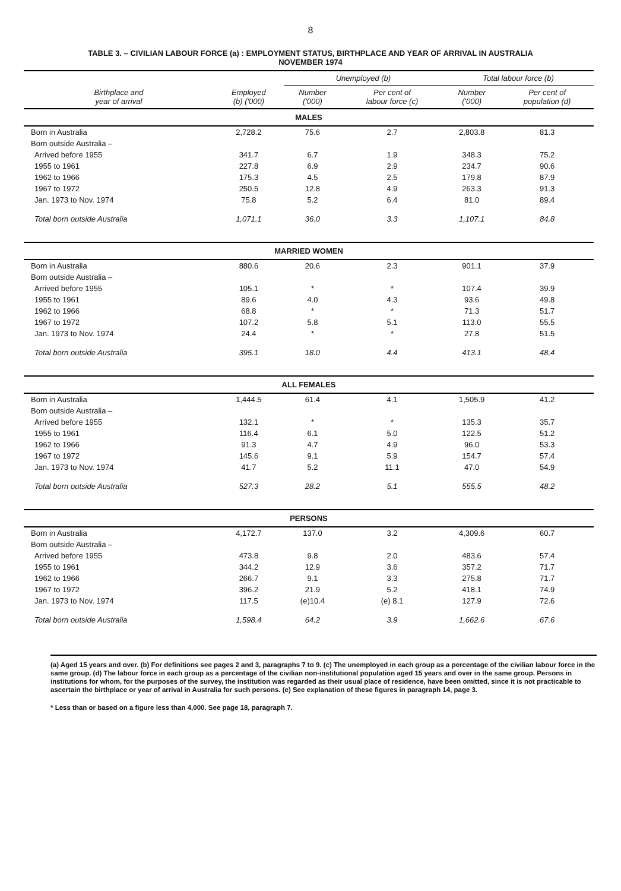8
TABLE 3. – CIVILIAN LABOUR FORCE (a) : EMPLOYMENT STATUS, BIRTHPLACE AND YEAR OF ARRIVAL IN AUSTRALIA
NOVEMBER 1974
| | | Unemployed (b) | | Total labour force (b) | |
| --- | --- | --- | --- | --- | --- |
| Birthplace and year of arrival | Employed (b) ('000) | Number ('000) | Per cent of labour force (c) | Number ('000) | Per cent of population (d) |
| MALES | | | | | |
| Born in Australia | 2,728.2 | 75.6 | 2.7 | 2,803.8 | 81.3 |
| Born outside Australia – | | | | | |
| Arrived before 1955 | 341.7 | 6.7 | 1.9 | 348.3 | 75.2 |
| 1955 to 1961 | 227.8 | 6.9 | 2.9 | 234.7 | 90.6 |
| 1962 to 1966 | 175.3 | 4.5 | 2.5 | 179.8 | 87.9 |
| 1967 to 1972 | 250.5 | 12.8 | 4.9 | 263.3 | 91.3 |
| Jan. 1973 to Nov. 1974 | 75.8 | 5.2 | 6.4 | 81.0 | 89.4 |
| Total born outside Australia | 1,071.1 | 36.0 | 3.3 | 1,107.1 | 84.8 |
| MARRIED WOMEN | | | | | |
| Born in Australia | 880.6 | 20.6 | 2.3 | 901.1 | 37.9 |
| Born outside Australia – | | | | | |
| Arrived before 1955 | 105.1 | * | * | 107.4 | 39.9 |
| 1955 to 1961 | 89.6 | 4.0 | 4.3 | 93.6 | 49.8 |
| 1962 to 1966 | 68.8 | * | * | 71.3 | 51.7 |
| 1967 to 1972 | 107.2 | 5.8 | 5.1 | 113.0 | 55.5 |
| Jan. 1973 to Nov. 1974 | 24.4 | * | * | 27.8 | 51.5 |
| Total born outside Australia | 395.1 | 18.0 | 4.4 | 413.1 | 48.4 |
| ALL FEMALES | | | | | |
| Born in Australia | 1,444.5 | 61.4 | 4.1 | 1,505.9 | 41.2 |
| Born outside Australia – | | | | | |
| Arrived before 1955 | 132.1 | * | * | 135.3 | 35.7 |
| 1955 to 1961 | 116.4 | 6.1 | 5.0 | 122.5 | 51.2 |
| 1962 to 1966 | 91.3 | 4.7 | 4.9 | 96.0 | 53.3 |
| 1967 to 1972 | 145.6 | 9.1 | 5.9 | 154.7 | 57.4 |
| Jan. 1973 to Nov. 1974 | 41.7 | 5.2 | 11.1 | 47.0 | 54.9 |
| Total born outside Australia | 527.3 | 28.2 | 5.1 | 555.5 | 48.2 |
| PERSONS | | | | | |
| Born in Australia | 4,172.7 | 137.0 | 3.2 | 4,309.6 | 60.7 |
| Born outside Australia – | | | | | |
| Arrived before 1955 | 473.8 | 9.8 | 2.0 | 483.6 | 57.4 |
| 1955 to 1961 | 344.2 | 12.9 | 3.6 | 357.2 | 71.7 |
| 1962 to 1966 | 266.7 | 9.1 | 3.3 | 275.8 | 71.7 |
| 1967 to 1972 | 396.2 | 21.9 | 5.2 | 418.1 | 74.9 |
| Jan. 1973 to Nov. 1974 | 117.5 | (e)10.4 | (e) 8.1 | 127.9 | 72.6 |
| Total born outside Australia | 1,598.4 | 64.2 | 3.9 | 1,662.6 | 67.6 |
(a) Aged 15 years and over. (b) For definitions see pages 2 and 3, paragraphs 7 to 9. (c) The unemployed in each group as a percentage of the civilian labour force in the same group. (d) The labour force in each group as a percentage of the civilian non-institutional population aged 15 years and over in the same group. Persons in institutions for whom, for the purposes of the survey, the institution was regarded as their usual place of residence, have been omitted, since it is not practicable to ascertain the birthplace or year of arrival in Australia for such persons. (e) See explanation of these figures in paragraph 14, page 3.
* Less than or based on a figure less than 4,000. See page 18, paragraph 7.